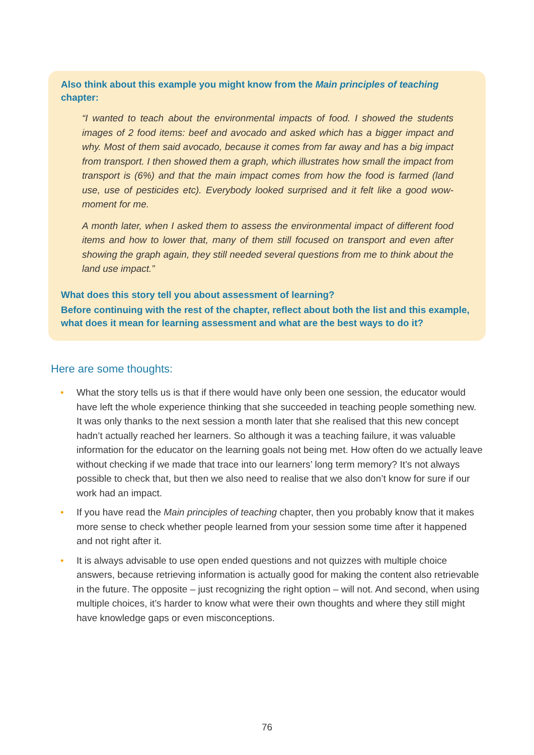Also think about this example you might know from the Main principles of teaching chapter:
“I wanted to teach about the environmental impacts of food. I showed the students images of 2 food items: beef and avocado and asked which has a bigger impact and why. Most of them said avocado, because it comes from far away and has a big impact from transport. I then showed them a graph, which illustrates how small the impact from transport is (6%) and that the main impact comes from how the food is farmed (land use, use of pesticides etc). Everybody looked surprised and it felt like a good wow-moment for me.
A month later, when I asked them to assess the environmental impact of different food items and how to lower that, many of them still focused on transport and even after showing the graph again, they still needed several questions from me to think about the land use impact.”
What does this story tell you about assessment of learning?
Before continuing with the rest of the chapter, reflect about both the list and this example, what does it mean for learning assessment and what are the best ways to do it?
Here are some thoughts:
• What the story tells us is that if there would have only been one session, the educator would have left the whole experience thinking that she succeeded in teaching people something new. It was only thanks to the next session a month later that she realised that this new concept hadn’t actually reached her learners. So although it was a teaching failure, it was valuable information for the educator on the learning goals not being met. How often do we actually leave without checking if we made that trace into our learners’ long term memory? It’s not always possible to check that, but then we also need to realise that we also don’t know for sure if our work had an impact.
• If you have read the Main principles of teaching chapter, then you probably know that it makes more sense to check whether people learned from your session some time after it happened and not right after it.
• It is always advisable to use open ended questions and not quizzes with multiple choice answers, because retrieving information is actually good for making the content also retrievable in the future. The opposite – just recognizing the right option – will not. And second, when using multiple choices, it’s harder to know what were their own thoughts and where they still might have knowledge gaps or even misconceptions.
76